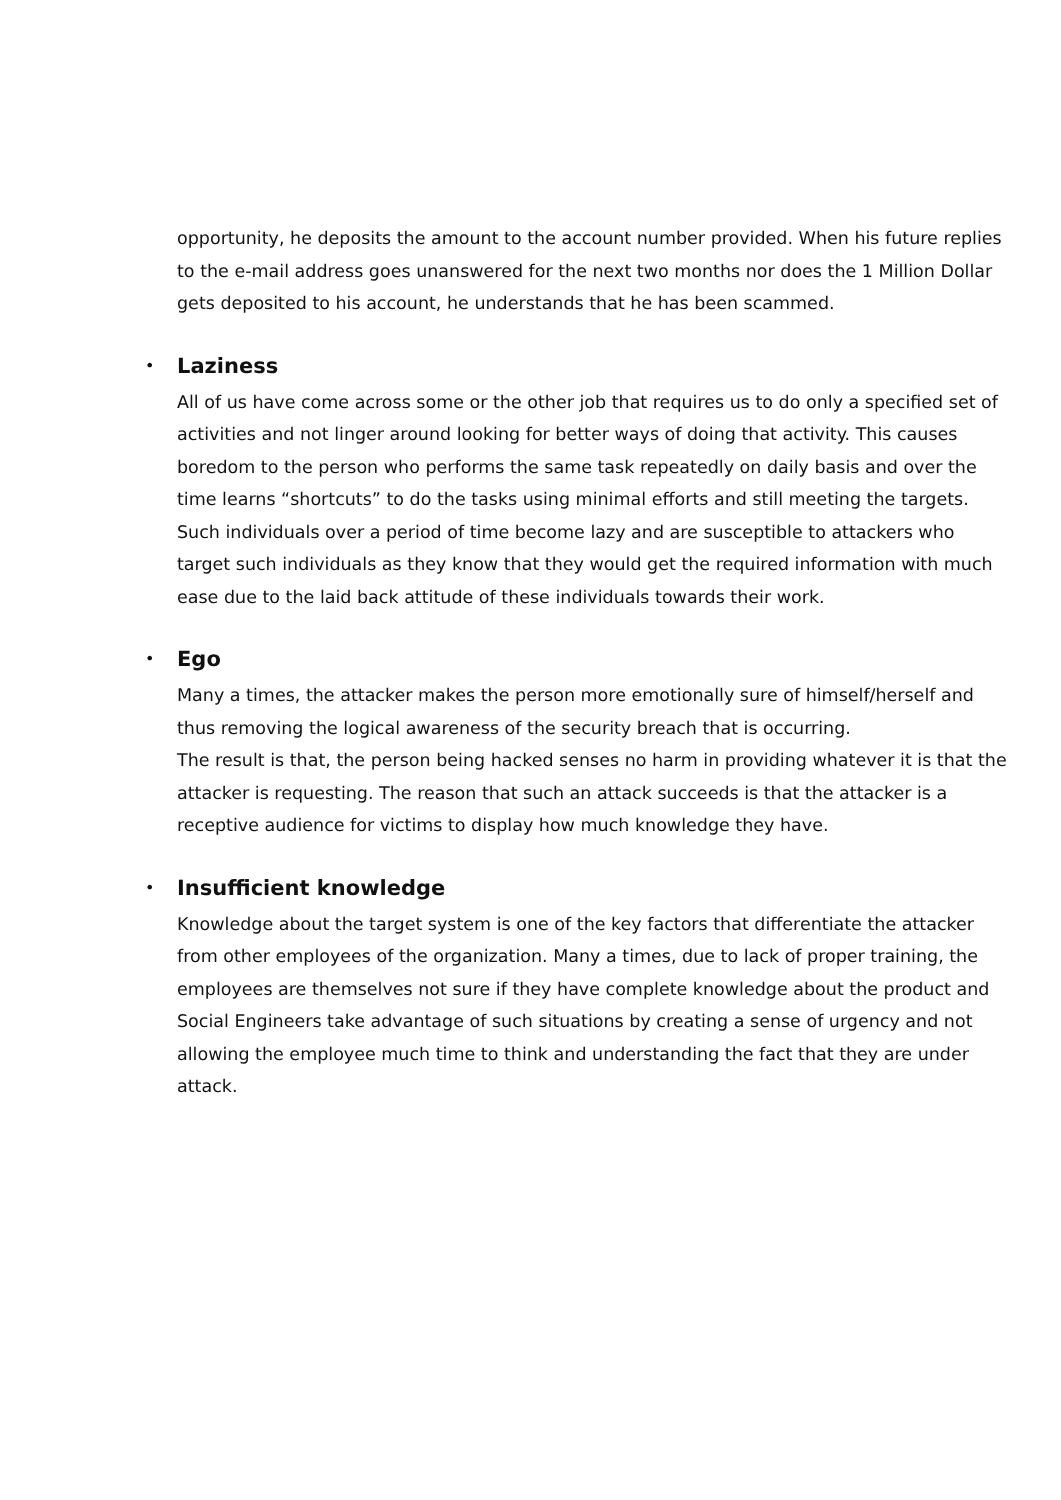opportunity, he deposits the amount to the account number provided. When his future replies to the e-mail address goes unanswered for the next two months nor does the 1 Million Dollar gets deposited to his account, he understands that he has been scammed.
• Laziness
All of us have come across some or the other job that requires us to do only a specified set of activities and not linger around looking for better ways of doing that activity. This causes boredom to the person who performs the same task repeatedly on daily basis and over the time learns “shortcuts” to do the tasks using minimal efforts and still meeting the targets. Such individuals over a period of time become lazy and are susceptible to attackers who target such individuals as they know that they would get the required information with much ease due to the laid back attitude of these individuals towards their work.
• Ego
Many a times, the attacker makes the person more emotionally sure of himself/herself and thus removing the logical awareness of the security breach that is occurring.
The result is that, the person being hacked senses no harm in providing whatever it is that the attacker is requesting. The reason that such an attack succeeds is that the attacker is a receptive audience for victims to display how much knowledge they have.
• Insufficient knowledge
Knowledge about the target system is one of the key factors that differentiate the attacker from other employees of the organization. Many a times, due to lack of proper training, the employees are themselves not sure if they have complete knowledge about the product and Social Engineers take advantage of such situations by creating a sense of urgency and not allowing the employee much time to think and understanding the fact that they are under attack.